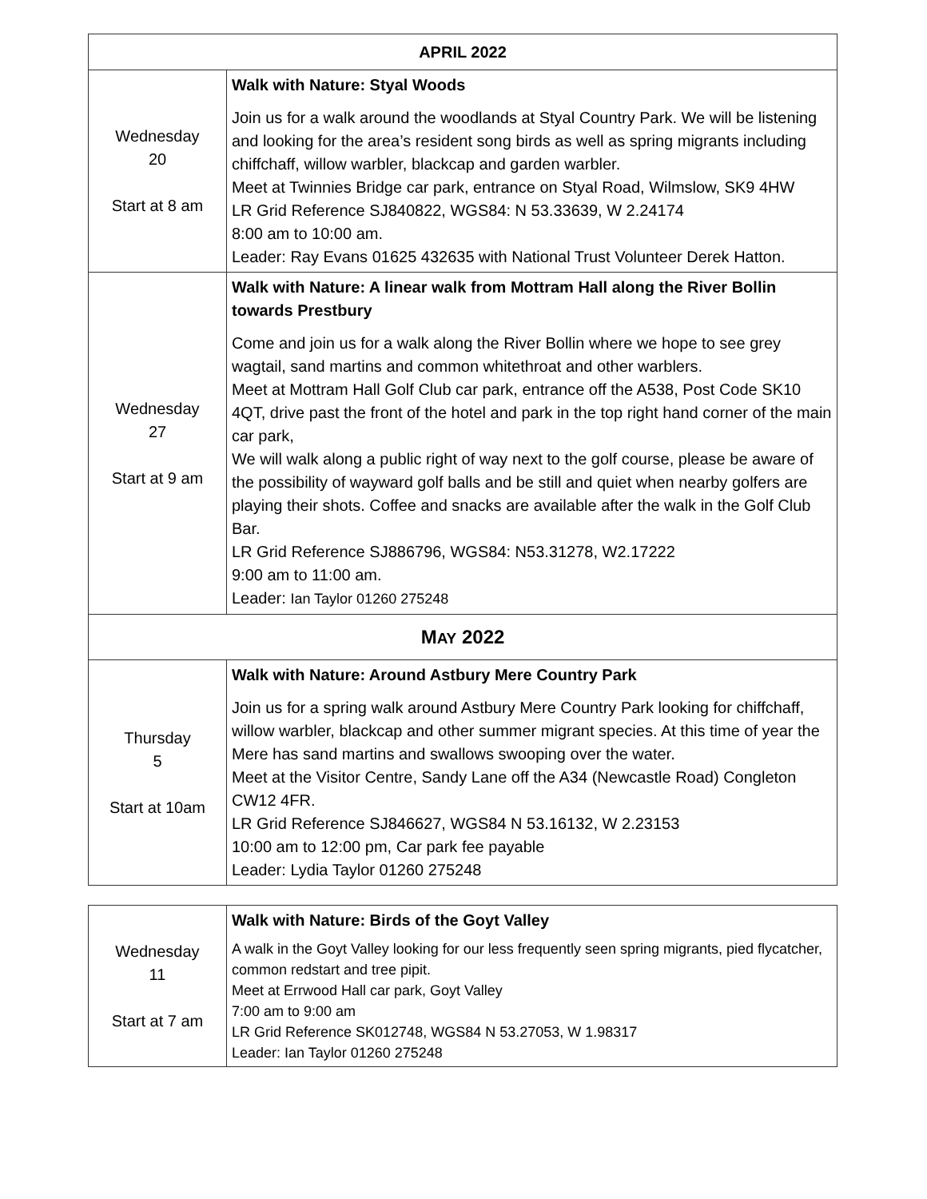| APRIL 2022 | |
| --- | --- |
| Wednesday 20 Start at 8 am | Walk with Nature: Styal Woods Join us for a walk around the woodlands at Styal Country Park. We will be listening and looking for the area’s resident song birds as well as spring migrants including chiffchaff, willow warbler, blackcap and garden warbler. Meet at Twinnies Bridge car park, entrance on Styal Road, Wilmslow, SK9 4HW LR Grid Reference SJ840822, WGS84: N 53.33639, W 2.24174 8:00 am to 10:00 am. Leader: Ray Evans 01625 432635 with National Trust Volunteer Derek Hatton. |
| Wednesday 27 Start at 9 am | Walk with Nature: A linear walk from Mottram Hall along the River Bollin towards Prestbury Come and join us for a walk along the River Bollin where we hope to see grey wagtail, sand martins and common whitethroat and other warblers. Meet at Mottram Hall Golf Club car park, entrance off the A538, Post Code SK10 4QT, drive past the front of the hotel and park in the top right hand corner of the main car park, We will walk along a public right of way next to the golf course, please be aware of the possibility of wayward golf balls and be still and quiet when nearby golfers are playing their shots. Coffee and snacks are available after the walk in the Golf Club Bar. LR Grid Reference SJ886796, WGS84: N53.31278, W2.17222 9:00 am to 11:00 am. Leader: Ian Taylor 01260 275248 |
| M AY 2022 | |
| Thursday 5 Start at 10am | Walk with Nature: Around Astbury Mere Country Park Join us for a spring walk around Astbury Mere Country Park looking for chiffchaff, willow warbler, blackcap and other summer migrant species. At this time of year the Mere has sand martins and swallows swooping over the water. Meet at the Visitor Centre, Sandy Lane off the A34 (Newcastle Road) Congleton CW12 4FR. LR Grid Reference SJ846627, WGS84 N 53.16132, W 2.23153 10:00 am to 12:00 pm, Car park fee payable Leader: Lydia Taylor 01260 275248 |
| Wednesday 11 Start at 7 am | Walk with Nature: Birds of the Goyt Valley A walk in the Goyt Valley looking for our less frequently seen spring migrants, pied flycatcher, common redstart and tree pipit. Meet at Errwood Hall car park, Goyt Valley 7:00 am to 9:00 am LR Grid Reference SK012748, WGS84 N 53.27053, W 1.98317 Leader: Ian Taylor 01260 275248 |